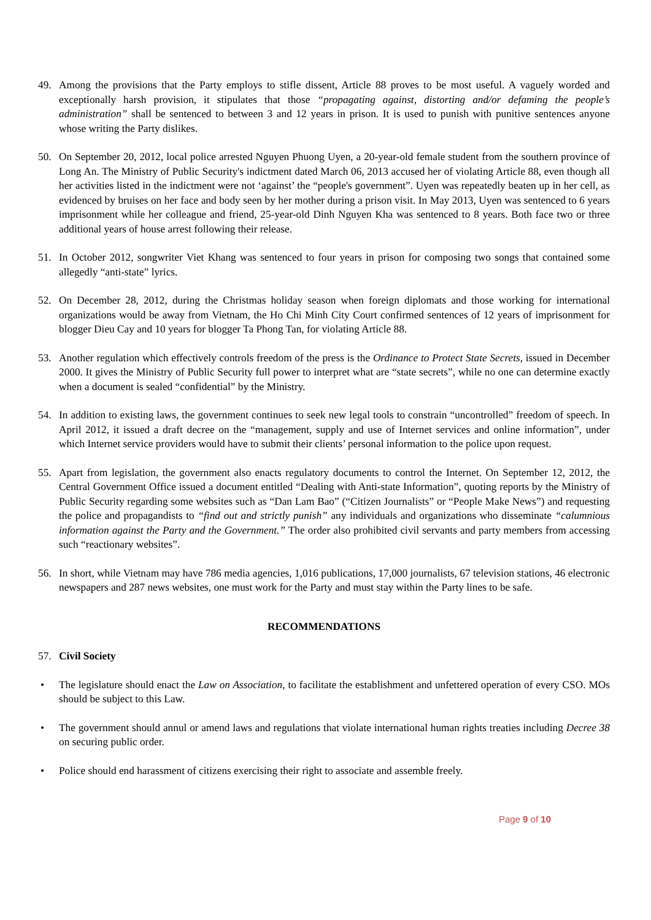49. Among the provisions that the Party employs to stifle dissent, Article 88 proves to be most useful. A vaguely worded and exceptionally harsh provision, it stipulates that those “propagating against, distorting and/or defaming the people’s administration” shall be sentenced to between 3 and 12 years in prison. It is used to punish with punitive sentences anyone whose writing the Party dislikes.
50. On September 20, 2012, local police arrested Nguyen Phuong Uyen, a 20-year-old female student from the southern province of Long An. The Ministry of Public Security's indictment dated March 06, 2013 accused her of violating Article 88, even though all her activities listed in the indictment were not ‘against’ the “people's government”. Uyen was repeatedly beaten up in her cell, as evidenced by bruises on her face and body seen by her mother during a prison visit. In May 2013, Uyen was sentenced to 6 years imprisonment while her colleague and friend, 25-year-old Dinh Nguyen Kha was sentenced to 8 years. Both face two or three additional years of house arrest following their release.
51. In October 2012, songwriter Viet Khang was sentenced to four years in prison for composing two songs that contained some allegedly “anti-state” lyrics.
52. On December 28, 2012, during the Christmas holiday season when foreign diplomats and those working for international organizations would be away from Vietnam, the Ho Chi Minh City Court confirmed sentences of 12 years of imprisonment for blogger Dieu Cay and 10 years for blogger Ta Phong Tan, for violating Article 88.
53. Another regulation which effectively controls freedom of the press is the Ordinance to Protect State Secrets, issued in December 2000. It gives the Ministry of Public Security full power to interpret what are “state secrets”, while no one can determine exactly when a document is sealed “confidential” by the Ministry.
54. In addition to existing laws, the government continues to seek new legal tools to constrain “uncontrolled” freedom of speech. In April 2012, it issued a draft decree on the “management, supply and use of Internet services and online information”, under which Internet service providers would have to submit their clients’ personal information to the police upon request.
55. Apart from legislation, the government also enacts regulatory documents to control the Internet. On September 12, 2012, the Central Government Office issued a document entitled “Dealing with Anti-state Information”, quoting reports by the Ministry of Public Security regarding some websites such as “Dan Lam Bao” (“Citizen Journalists” or “People Make News”) and requesting the police and propagandists to “find out and strictly punish” any individuals and organizations who disseminate “calumnious information against the Party and the Government.” The order also prohibited civil servants and party members from accessing such “reactionary websites”.
56. In short, while Vietnam may have 786 media agencies, 1,016 publications, 17,000 journalists, 67 television stations, 46 electronic newspapers and 287 news websites, one must work for the Party and must stay within the Party lines to be safe.
RECOMMENDATIONS
57. Civil Society
• The legislature should enact the Law on Association, to facilitate the establishment and unfettered operation of every CSO. MOs should be subject to this Law.
• The government should annul or amend laws and regulations that violate international human rights treaties including Decree 38 on securing public order.
• Police should end harassment of citizens exercising their right to associate and assemble freely.
Page 9 of 10